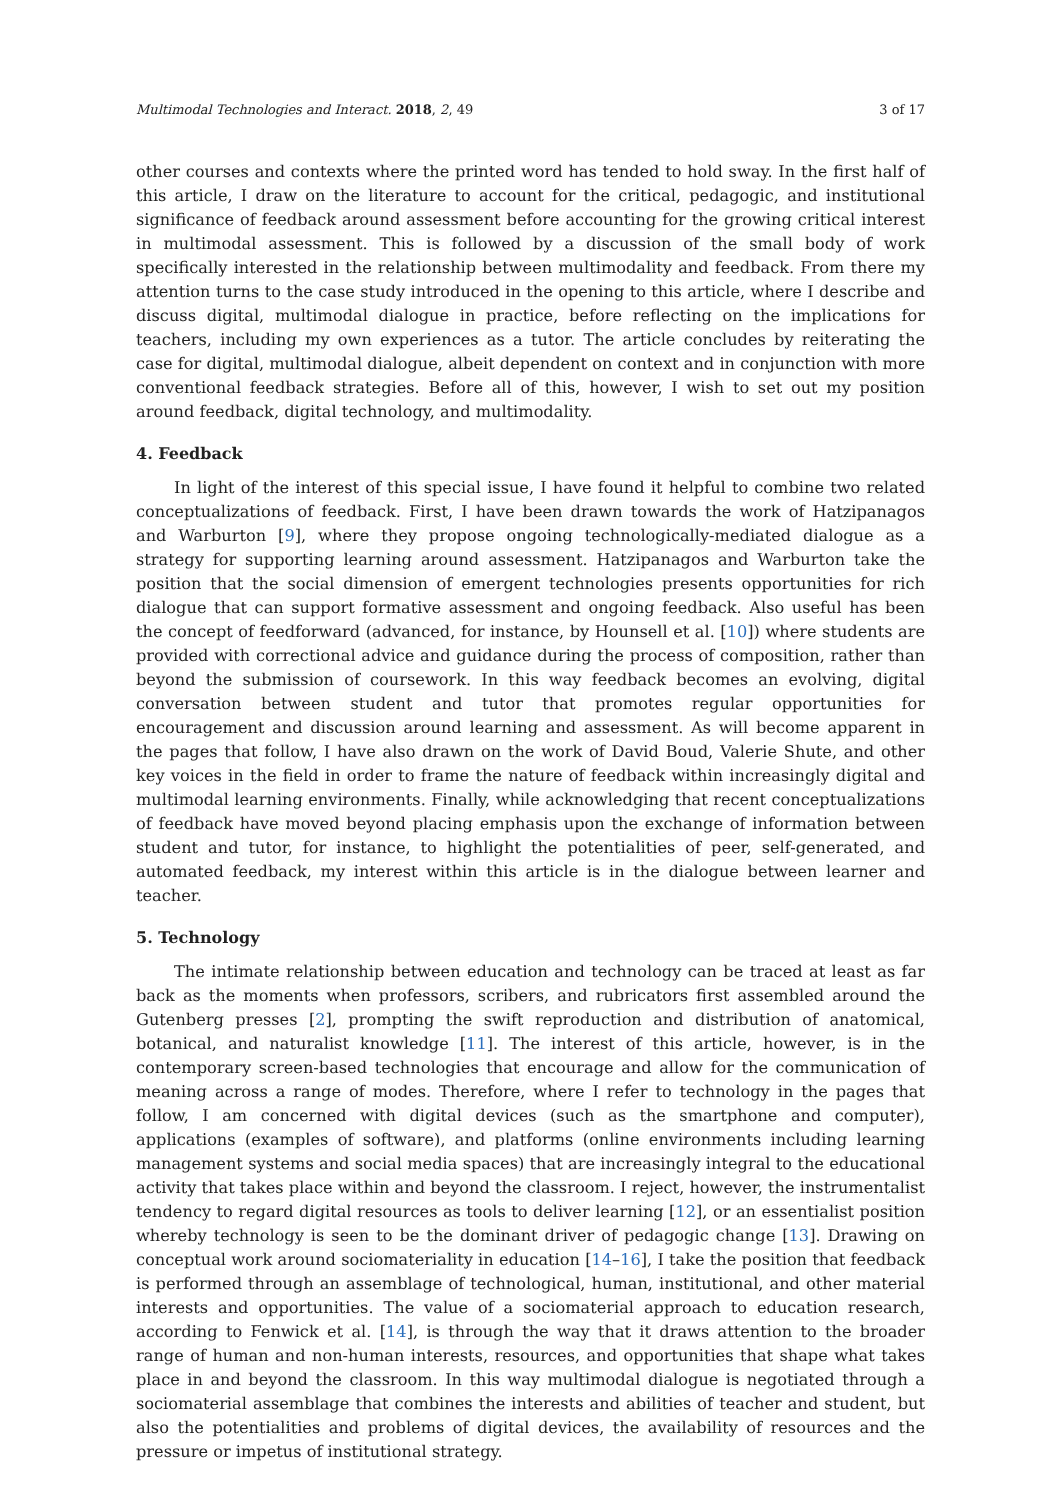Multimodal Technologies and Interact. 2018, 2, 49 3 of 17
other courses and contexts where the printed word has tended to hold sway. In the first half of this article, I draw on the literature to account for the critical, pedagogic, and institutional significance of feedback around assessment before accounting for the growing critical interest in multimodal assessment. This is followed by a discussion of the small body of work specifically interested in the relationship between multimodality and feedback. From there my attention turns to the case study introduced in the opening to this article, where I describe and discuss digital, multimodal dialogue in practice, before reflecting on the implications for teachers, including my own experiences as a tutor. The article concludes by reiterating the case for digital, multimodal dialogue, albeit dependent on context and in conjunction with more conventional feedback strategies. Before all of this, however, I wish to set out my position around feedback, digital technology, and multimodality.
4. Feedback
In light of the interest of this special issue, I have found it helpful to combine two related conceptualizations of feedback. First, I have been drawn towards the work of Hatzipanagos and Warburton [9], where they propose ongoing technologically-mediated dialogue as a strategy for supporting learning around assessment. Hatzipanagos and Warburton take the position that the social dimension of emergent technologies presents opportunities for rich dialogue that can support formative assessment and ongoing feedback. Also useful has been the concept of feedforward (advanced, for instance, by Hounsell et al. [10]) where students are provided with correctional advice and guidance during the process of composition, rather than beyond the submission of coursework. In this way feedback becomes an evolving, digital conversation between student and tutor that promotes regular opportunities for encouragement and discussion around learning and assessment. As will become apparent in the pages that follow, I have also drawn on the work of David Boud, Valerie Shute, and other key voices in the field in order to frame the nature of feedback within increasingly digital and multimodal learning environments. Finally, while acknowledging that recent conceptualizations of feedback have moved beyond placing emphasis upon the exchange of information between student and tutor, for instance, to highlight the potentialities of peer, self-generated, and automated feedback, my interest within this article is in the dialogue between learner and teacher.
5. Technology
The intimate relationship between education and technology can be traced at least as far back as the moments when professors, scribers, and rubricators first assembled around the Gutenberg presses [2], prompting the swift reproduction and distribution of anatomical, botanical, and naturalist knowledge [11]. The interest of this article, however, is in the contemporary screen-based technologies that encourage and allow for the communication of meaning across a range of modes. Therefore, where I refer to technology in the pages that follow, I am concerned with digital devices (such as the smartphone and computer), applications (examples of software), and platforms (online environments including learning management systems and social media spaces) that are increasingly integral to the educational activity that takes place within and beyond the classroom. I reject, however, the instrumentalist tendency to regard digital resources as tools to deliver learning [12], or an essentialist position whereby technology is seen to be the dominant driver of pedagogic change [13]. Drawing on conceptual work around sociomateriality in education [14–16], I take the position that feedback is performed through an assemblage of technological, human, institutional, and other material interests and opportunities. The value of a sociomaterial approach to education research, according to Fenwick et al. [14], is through the way that it draws attention to the broader range of human and non-human interests, resources, and opportunities that shape what takes place in and beyond the classroom. In this way multimodal dialogue is negotiated through a sociomaterial assemblage that combines the interests and abilities of teacher and student, but also the potentialities and problems of digital devices, the availability of resources and the pressure or impetus of institutional strategy.